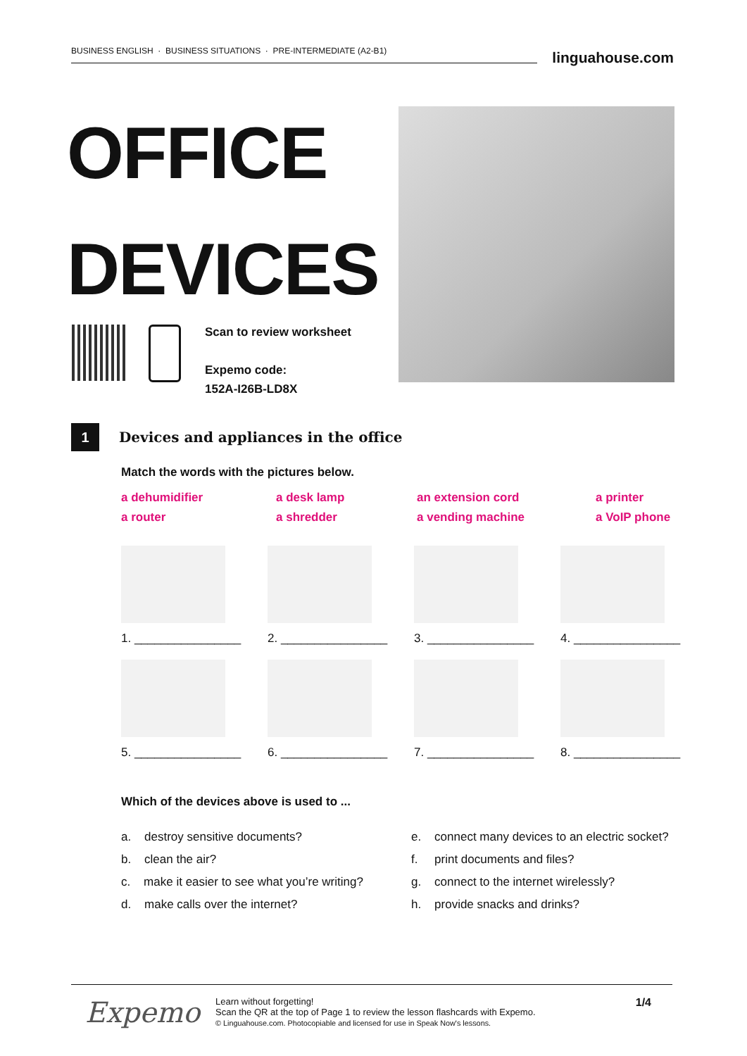BUSINESS ENGLISH · BUSINESS SITUATIONS · PRE-INTERMEDIATE (A2-B1)
linguahouse.com
OFFICE
DEVICES
Scan to review worksheet
Expemo code:
152A-I26B-LD8X
1
Devices and appliances in the office
Match the words with the pictures below.
a dehumidifier a desk lamp an extension cord a printer a router a shredder a vending machine a VoIP phone
1. ________________
2. ________________
3. ________________
4. ________________
5. ________________
6. ________________
7. ________________
8. ________________
Which of the devices above is used to ...
a. destroy sensitive documents? e. connect many devices to an electric socket? b. clean the air? f. print documents and files? c. make it easier to see what you’re writing? g. connect to the internet wirelessly? d. make calls over the internet? h. provide snacks and drinks?
Expemo
Learn without forgetting!
Scan the QR at the top of Page 1 to review the lesson flashcards with Expemo.
© Linguahouse.com. Photocopiable and licensed for use in Speak Now's lessons.
1/4